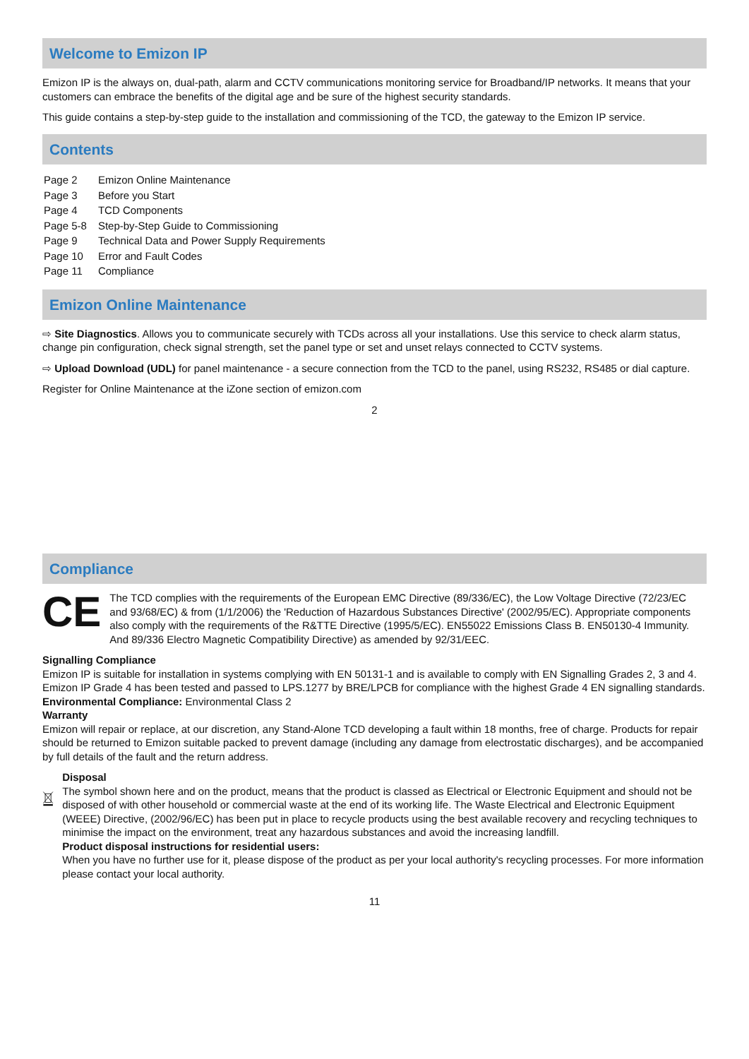Welcome to Emizon IP
Emizon IP is the always on, dual-path, alarm and CCTV communications monitoring service for Broadband/IP networks. It means that your customers can embrace the benefits of the digital age and be sure of the highest security standards.
This guide contains a step-by-step guide to the installation and commissioning of the TCD, the gateway to the Emizon IP service.
Contents
| Page 2 | Emizon Online Maintenance |
| Page 3 | Before you Start |
| Page 4 | TCD Components |
| Page 5-8 | Step-by-Step Guide to Commissioning |
| Page 9 | Technical Data and Power Supply Requirements |
| Page 10 | Error and Fault Codes |
| Page 11 | Compliance |
Emizon Online Maintenance
⇨ Site Diagnostics. Allows you to communicate securely with TCDs across all your installations. Use this service to check alarm status, change pin configuration, check signal strength, set the panel type or set and unset relays connected to CCTV systems.
⇨ Upload Download (UDL) for panel maintenance - a secure connection from the TCD to the panel, using RS232, RS485 or dial capture.
Register for Online Maintenance at the iZone section of emizon.com
2
Compliance
CE
The TCD complies with the requirements of the European EMC Directive (89/336/EC), the Low Voltage Directive (72/23/EC and 93/68/EC) & from (1/1/2006) the 'Reduction of Hazardous Substances Directive' (2002/95/EC). Appropriate components also comply with the requirements of the R&TTE Directive (1995/5/EC). EN55022 Emissions Class B. EN50130-4 Immunity. And 89/336 Electro Magnetic Compatibility Directive) as amended by 92/31/EEC.
Signalling Compliance
Emizon IP is suitable for installation in systems complying with EN 50131-1 and is available to comply with EN Signalling Grades 2, 3 and 4. Emizon IP Grade 4 has been tested and passed to LPS.1277 by BRE/LPCB for compliance with the highest Grade 4 EN signalling standards.
Environmental Compliance: Environmental Class 2
Warranty
Emizon will repair or replace, at our discretion, any Stand-Alone TCD developing a fault within 18 months, free of charge. Products for repair should be returned to Emizon suitable packed to prevent damage (including any damage from electrostatic discharges), and be accompanied by full details of the fault and the return address.
Disposal
The symbol shown here and on the product, means that the product is classed as Electrical or Electronic Equipment and should not be disposed of with other household or commercial waste at the end of its working life. The Waste Electrical and Electronic Equipment (WEEE) Directive, (2002/96/EC) has been put in place to recycle products using the best available recovery and recycling techniques to minimise the impact on the environment, treat any hazardous substances and avoid the increasing landfill.
Product disposal instructions for residential users:
When you have no further use for it, please dispose of the product as per your local authority's recycling processes. For more information please contact your local authority.
11